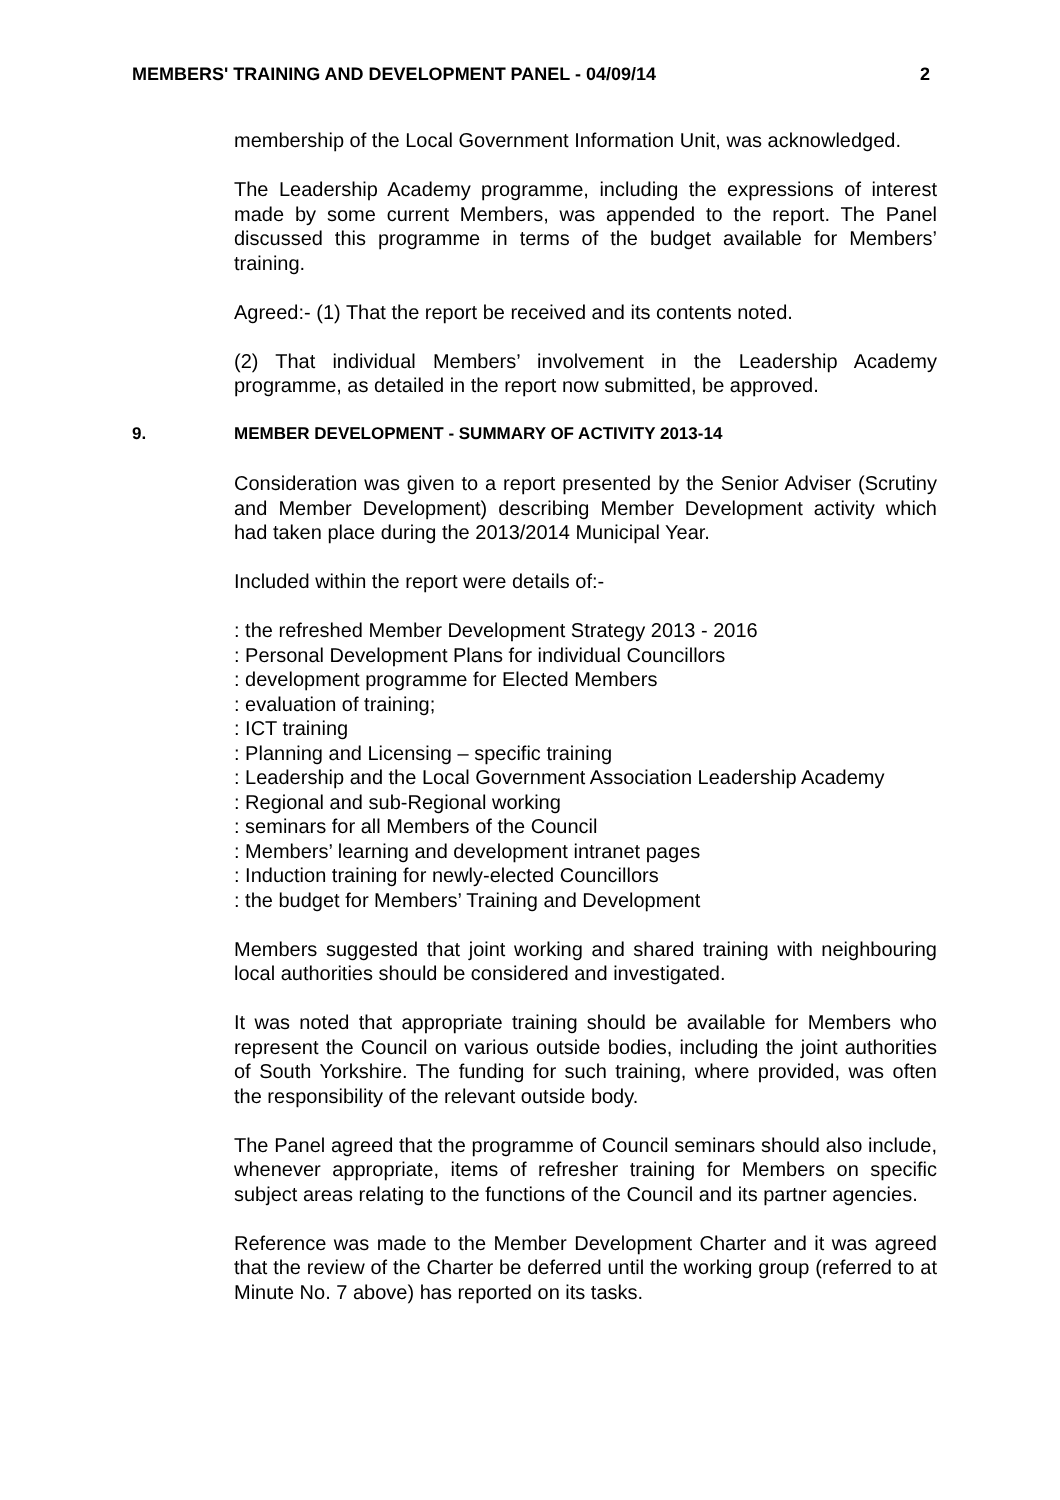MEMBERS' TRAINING AND DEVELOPMENT PANEL - 04/09/14 2
membership of the Local Government Information Unit, was acknowledged.
The Leadership Academy programme, including the expressions of interest made by some current Members, was appended to the report. The Panel discussed this programme in terms of the budget available for Members’ training.
Agreed:- (1) That the report be received and its contents noted.
(2) That individual Members’ involvement in the Leadership Academy programme, as detailed in the report now submitted, be approved.
9. MEMBER DEVELOPMENT - SUMMARY OF ACTIVITY 2013-14
Consideration was given to a report presented by the Senior Adviser (Scrutiny and Member Development) describing Member Development activity which had taken place during the 2013/2014 Municipal Year.
Included within the report were details of:-
: the refreshed Member Development Strategy 2013 - 2016
: Personal Development Plans for individual Councillors
: development programme for Elected Members
: evaluation of training;
: ICT training
: Planning and Licensing – specific training
: Leadership and the Local Government Association Leadership Academy
: Regional and sub-Regional working
: seminars for all Members of the Council
: Members’ learning and development intranet pages
: Induction training for newly-elected Councillors
: the budget for Members’ Training and Development
Members suggested that joint working and shared training with neighbouring local authorities should be considered and investigated.
It was noted that appropriate training should be available for Members who represent the Council on various outside bodies, including the joint authorities of South Yorkshire. The funding for such training, where provided, was often the responsibility of the relevant outside body.
The Panel agreed that the programme of Council seminars should also include, whenever appropriate, items of refresher training for Members on specific subject areas relating to the functions of the Council and its partner agencies.
Reference was made to the Member Development Charter and it was agreed that the review of the Charter be deferred until the working group (referred to at Minute No. 7 above) has reported on its tasks.